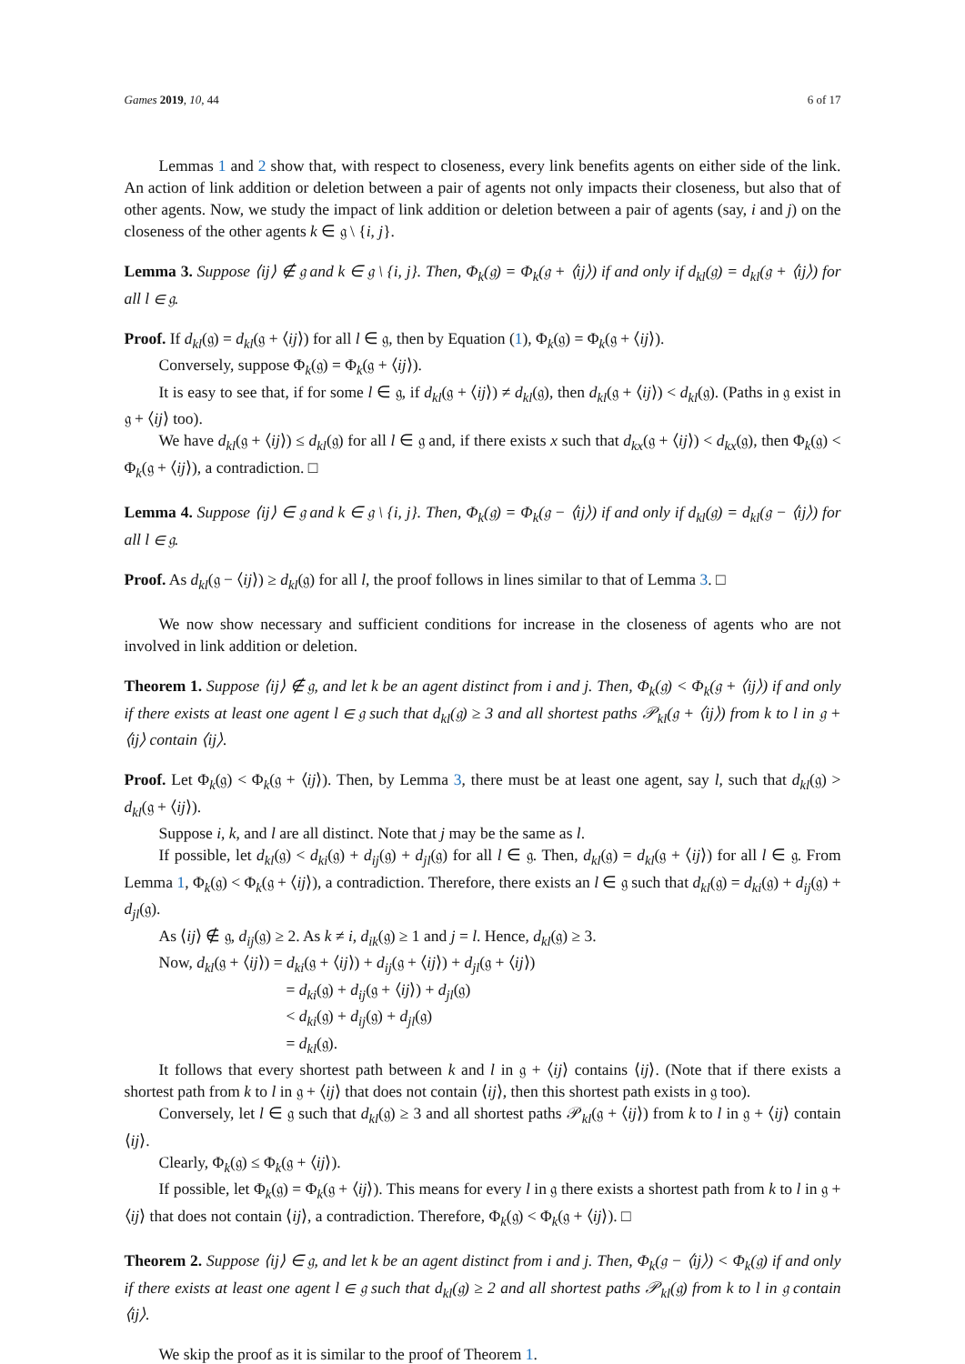Games 2019, 10, 44 6 of 17
Lemmas 1 and 2 show that, with respect to closeness, every link benefits agents on either side of the link. An action of link addition or deletion between a pair of agents not only impacts their closeness, but also that of other agents. Now, we study the impact of link addition or deletion between a pair of agents (say, i and j) on the closeness of the other agents k ∈ 𝔤 \ {i, j}.
Lemma 3. Suppose ⟨ij⟩ ∉ 𝔤 and k ∈ 𝔤 \ {i, j}. Then, Φ<sub>k</sub>(𝔤) = Φ<sub>k</sub>(𝔤 + ⟨ij⟩) if and only if d<sub>kl</sub>(𝔤) = d<sub>kl</sub>(𝔤 + ⟨ij⟩) for all l ∈ 𝔤.
Proof. If d<sub>kl</sub>(𝔤) = d<sub>kl</sub>(𝔤 + ⟨ij⟩) for all l ∈ 𝔤, then by Equation (1), Φ<sub>k</sub>(𝔤) = Φ<sub>k</sub>(𝔤 + ⟨ij⟩).
Conversely, suppose Φ<sub>k</sub>(𝔤) = Φ<sub>k</sub>(𝔤 + ⟨ij⟩).
It is easy to see that, if for some l ∈ 𝔤, if d<sub>kl</sub>(𝔤 + ⟨ij⟩) ≠ d<sub>kl</sub>(𝔤), then d<sub>kl</sub>(𝔤 + ⟨ij⟩) < d<sub>kl</sub>(𝔤). (Paths in 𝔤 exist in 𝔤 + ⟨ij⟩ too).
We have d<sub>kl</sub>(𝔤 + ⟨ij⟩) ≤ d<sub>kl</sub>(𝔤) for all l ∈ 𝔤 and, if there exists x such that d<sub>kx</sub>(𝔤 + ⟨ij⟩) < d<sub>kx</sub>(𝔤), then Φ<sub>k</sub>(𝔤) < Φ<sub>k</sub>(𝔤 + ⟨ij⟩), a contradiction. □
Lemma 4. Suppose ⟨ij⟩ ∈ 𝔤 and k ∈ 𝔤 \ {i, j}. Then, Φ<sub>k</sub>(𝔤) = Φ<sub>k</sub>(𝔤 − ⟨ij⟩) if and only if d<sub>kl</sub>(𝔤) = d<sub>kl</sub>(𝔤 − ⟨ij⟩) for all l ∈ 𝔤.
Proof. As d<sub>kl</sub>(𝔤 − ⟨ij⟩) ≥ d<sub>kl</sub>(𝔤) for all l, the proof follows in lines similar to that of Lemma 3. □
We now show necessary and sufficient conditions for increase in the closeness of agents who are not involved in link addition or deletion.
Theorem 1. Suppose ⟨ij⟩ ∉ 𝔤, and let k be an agent distinct from i and j. Then, Φ<sub>k</sub>(𝔤) < Φ<sub>k</sub>(𝔤 + ⟨ij⟩) if and only if there exists at least one agent l ∈ 𝔤 such that d<sub>kl</sub>(𝔤) ≥ 3 and all shortest paths 𝒫<sub>kl</sub>(𝔤 + ⟨ij⟩) from k to l in 𝔤 + ⟨ij⟩ contain ⟨ij⟩.
Proof. Let Φ<sub>k</sub>(𝔤) < Φ<sub>k</sub>(𝔤 + ⟨ij⟩). Then, by Lemma 3, there must be at least one agent, say l, such that d<sub>kl</sub>(𝔤) > d<sub>kl</sub>(𝔤 + ⟨ij⟩).
Suppose i, k, and l are all distinct. Note that j may be the same as l.
If possible, let d<sub>kl</sub>(𝔤) < d<sub>ki</sub>(𝔤) + d<sub>ij</sub>(𝔤) + d<sub>jl</sub>(𝔤) for all l ∈ 𝔤. Then, d<sub>kl</sub>(𝔤) = d<sub>kl</sub>(𝔤 + ⟨ij⟩) for all l ∈ 𝔤. From Lemma 1, Φ<sub>k</sub>(𝔤) < Φ<sub>k</sub>(𝔤 + ⟨ij⟩), a contradiction. Therefore, there exists an l ∈ 𝔤 such that d<sub>kl</sub>(𝔤) = d<sub>ki</sub>(𝔤) + d<sub>ij</sub>(𝔤) + d<sub>jl</sub>(𝔤).
As ⟨ij⟩ ∉ 𝔤, d<sub>ij</sub>(𝔤) ≥ 2. As k ≠ i, d<sub>ik</sub>(𝔤) ≥ 1 and j = l. Hence, d<sub>kl</sub>(𝔤) ≥ 3.
Now, d<sub>kl</sub>(𝔤 + ⟨ij⟩) = d<sub>ki</sub>(𝔤 + ⟨ij⟩) + d<sub>ij</sub>(𝔤 + ⟨ij⟩) + d<sub>jl</sub>(𝔤 + ⟨ij⟩)
= d<sub>ki</sub>(𝔤) + d<sub>ij</sub>(𝔤 + ⟨ij⟩) + d<sub>jl</sub>(𝔤)
< d<sub>ki</sub>(𝔤) + d<sub>ij</sub>(𝔤) + d<sub>jl</sub>(𝔤)
= d<sub>kl</sub>(𝔤).
It follows that every shortest path between k and l in 𝔤 + ⟨ij⟩ contains ⟨ij⟩. (Note that if there exists a shortest path from k to l in 𝔤 + ⟨ij⟩ that does not contain ⟨ij⟩, then this shortest path exists in 𝔤 too).
Conversely, let l ∈ 𝔤 such that d<sub>kl</sub>(𝔤) ≥ 3 and all shortest paths 𝒫<sub>kl</sub>(𝔤 + ⟨ij⟩) from k to l in 𝔤 + ⟨ij⟩ contain ⟨ij⟩.
Clearly, Φ<sub>k</sub>(𝔤) ≤ Φ<sub>k</sub>(𝔤 + ⟨ij⟩).
If possible, let Φ<sub>k</sub>(𝔤) = Φ<sub>k</sub>(𝔤 + ⟨ij⟩). This means for every l in 𝔤 there exists a shortest path from k to l in 𝔤 + ⟨ij⟩ that does not contain ⟨ij⟩, a contradiction. Therefore, Φ<sub>k</sub>(𝔤) < Φ<sub>k</sub>(𝔤 + ⟨ij⟩). □
Theorem 2. Suppose ⟨ij⟩ ∈ 𝔤, and let k be an agent distinct from i and j. Then, Φ<sub>k</sub>(𝔤 − ⟨ij⟩) < Φ<sub>k</sub>(𝔤) if and only if there exists at least one agent l ∈ 𝔤 such that d<sub>kl</sub>(𝔤) ≥ 2 and all shortest paths 𝒫<sub>kl</sub>(𝔤) from k to l in 𝔤 contain ⟨ij⟩.
We skip the proof as it is similar to the proof of Theorem 1.